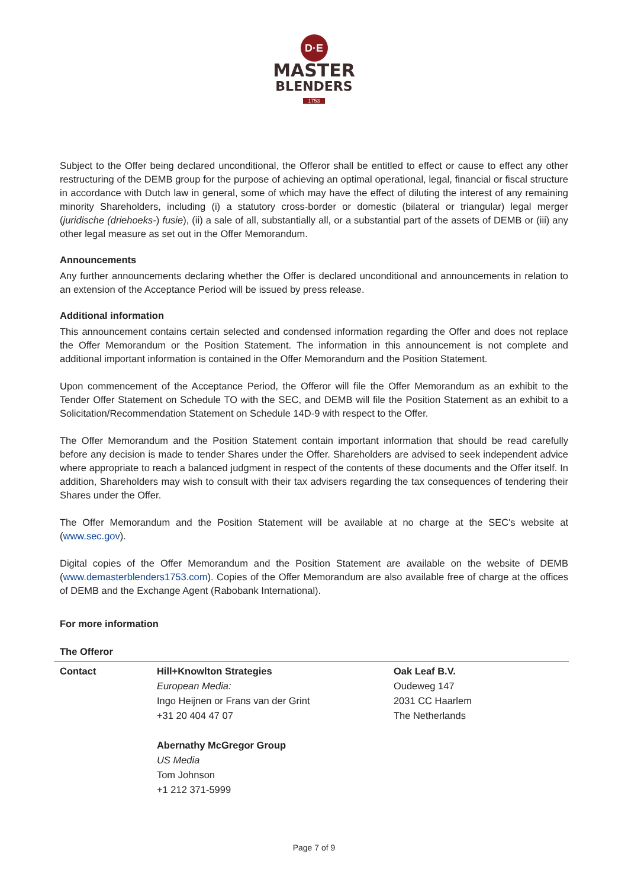D·E
MASTER
BLENDERS
1753
Subject to the Offer being declared unconditional, the Offeror shall be entitled to effect or cause to effect any other restructuring of the DEMB group for the purpose of achieving an optimal operational, legal, financial or fiscal structure in accordance with Dutch law in general, some of which may have the effect of diluting the interest of any remaining minority Shareholders, including (i) a statutory cross-border or domestic (bilateral or triangular) legal merger (juridische (driehoeks-) fusie), (ii) a sale of all, substantially all, or a substantial part of the assets of DEMB or (iii) any other legal measure as set out in the Offer Memorandum.
Announcements
Any further announcements declaring whether the Offer is declared unconditional and announcements in relation to an extension of the Acceptance Period will be issued by press release.
Additional information
This announcement contains certain selected and condensed information regarding the Offer and does not replace the Offer Memorandum or the Position Statement. The information in this announcement is not complete and additional important information is contained in the Offer Memorandum and the Position Statement.
Upon commencement of the Acceptance Period, the Offeror will file the Offer Memorandum as an exhibit to the Tender Offer Statement on Schedule TO with the SEC, and DEMB will file the Position Statement as an exhibit to a Solicitation/Recommendation Statement on Schedule 14D-9 with respect to the Offer.
The Offer Memorandum and the Position Statement contain important information that should be read carefully before any decision is made to tender Shares under the Offer. Shareholders are advised to seek independent advice where appropriate to reach a balanced judgment in respect of the contents of these documents and the Offer itself. In addition, Shareholders may wish to consult with their tax advisers regarding the tax consequences of tendering their Shares under the Offer.
The Offer Memorandum and the Position Statement will be available at no charge at the SEC's website at (www.sec.gov).
Digital copies of the Offer Memorandum and the Position Statement are available on the website of DEMB (www.demasterblenders1753.com). Copies of the Offer Memorandum are also available free of charge at the offices of DEMB and the Exchange Agent (Rabobank International).
For more information
The Offeror
| Contact | Hill+Knowlton Strategies European Media: Ingo Heijnen or Frans van der Grint +31 20 404 47 07 Abernathy McGregor Group US Media Tom Johnson +1 212 371-5999 | Oak Leaf B.V. Oudeweg 147 2031 CC Haarlem The Netherlands |
Page 7 of 9